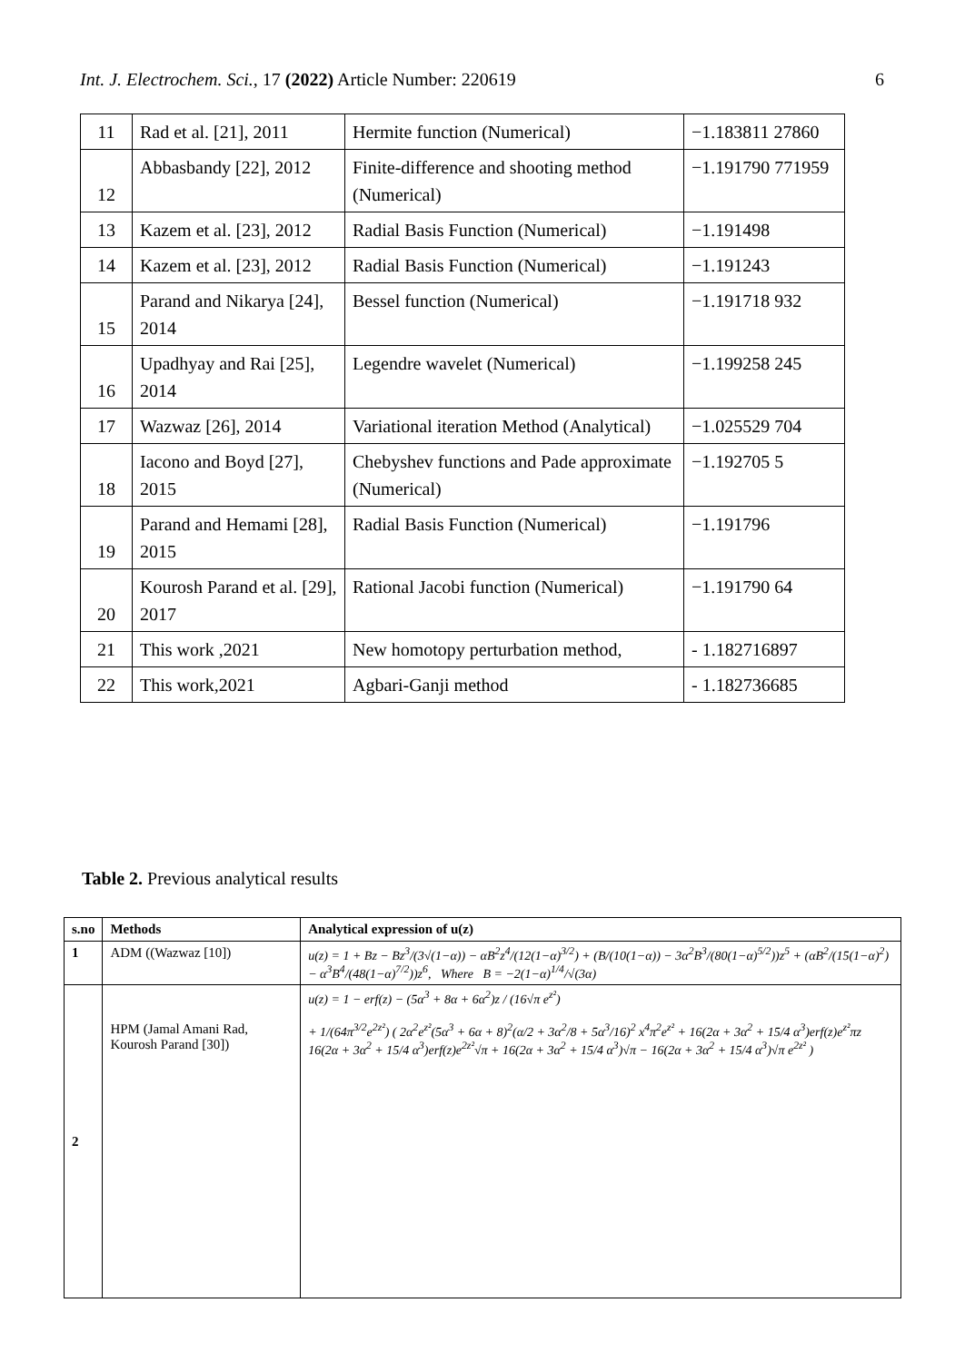Int. J. Electrochem. Sci., 17 (2022) Article Number: 220619 6
| 11 | Rad et al. [21], 2011 | Hermite function (Numerical) | −1.183811 27860 |
| 12 | Abbasbandy [22], 2012 | Finite-difference and shooting method (Numerical) | −1.191790 771959 |
| 13 | Kazem et al. [23], 2012 | Radial Basis Function (Numerical) | −1.191498 |
| 14 | Kazem et al. [23], 2012 | Radial Basis Function (Numerical) | −1.191243 |
| 15 | Parand and Nikarya [24], 2014 | Bessel function (Numerical) | −1.191718 932 |
| 16 | Upadhyay and Rai [25], 2014 | Legendre wavelet (Numerical) | −1.199258 245 |
| 17 | Wazwaz [26], 2014 | Variational iteration Method (Analytical) | −1.025529 704 |
| 18 | Iacono and Boyd [27], 2015 | Chebyshev functions and Pade approximate (Numerical) | −1.192705 5 |
| 19 | Parand and Hemami [28], 2015 | Radial Basis Function (Numerical) | −1.191796 |
| 20 | Kourosh Parand et al. [29], 2017 | Rational Jacobi function (Numerical) | −1.191790 64 |
| 21 | This work ,2021 | New homotopy perturbation method, | - 1.182716897 |
| 22 | This work,2021 | Agbari-Ganji method | - 1.182736685 |
Table 2. Previous analytical results
| s.no | Methods | Analytical expression of u(z) |
| --- | --- | --- |
| 1 | ADM ((Wazwaz [10]) | u(z) = 1 + Bz − Bz<sup>3</sup>/(3√(1−α)) − αB<sup>2</sup>z<sup>4</sup>/(12(1−α)<sup>3/2</sup>) + (B/(10(1−α)) − 3α<sup>2</sup>B<sup>3</sup>/(80(1−α)<sup>5/2</sup>))z<sup>5</sup> + (αB<sup>2</sup>/(15(1−α)<sup>2</sup>) − α<sup>3</sup>B<sup>4</sup>/(48(1−α)<sup>7/2</sup>))z<sup>6</sup>, Where B = −2(1−α)<sup>1/4</sup>/√(3α) |
| 2 | HPM (Jamal Amani Rad, Kourosh Parand [30]) | u(z) = 1 − erf(z) − (5α<sup>3</sup> + 8α + 6α<sup>2</sup>)z / (16√π e<sup>z²</sup>) + 1/(64π<sup>3/2</sup>e<sup>2z²</sup>) ( 2α<sup>2</sup>e<sup>z²</sup>(5α<sup>3</sup> + 6α + 8)<sup>2</sup>(α/2 + 3α<sup>2</sup>/8 + 5α<sup>3</sup>/16)<sup>2</sup> x<sup>4</sup>π<sup>2</sup>e<sup>z²</sup> + 16(2α + 3α<sup>2</sup> + 15/4 α<sup>3</sup>)erf(z)e<sup>z²</sup>πz 16(2α + 3α<sup>2</sup> + 15/4 α<sup>3</sup>)erf(z)e<sup>2z²</sup>√π + 16(2α + 3α<sup>2</sup> + 15/4 α<sup>3</sup>)√π − 16(2α + 3α<sup>2</sup> + 15/4 α<sup>3</sup>)√π e<sup>2z²</sup> ) |